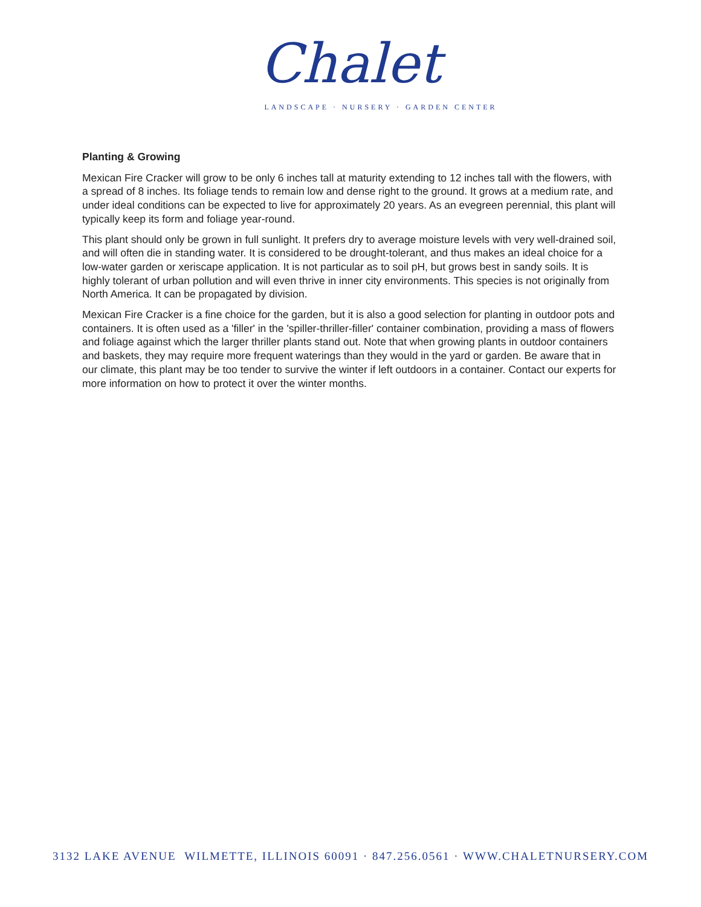Chalet
LANDSCAPE · NURSERY · GARDEN CENTER
Planting & Growing
Mexican Fire Cracker will grow to be only 6 inches tall at maturity extending to 12 inches tall with the flowers, with a spread of 8 inches. Its foliage tends to remain low and dense right to the ground. It grows at a medium rate, and under ideal conditions can be expected to live for approximately 20 years. As an evegreen perennial, this plant will typically keep its form and foliage year-round.
This plant should only be grown in full sunlight. It prefers dry to average moisture levels with very well-drained soil, and will often die in standing water. It is considered to be drought-tolerant, and thus makes an ideal choice for a low-water garden or xeriscape application. It is not particular as to soil pH, but grows best in sandy soils. It is highly tolerant of urban pollution and will even thrive in inner city environments. This species is not originally from North America. It can be propagated by division.
Mexican Fire Cracker is a fine choice for the garden, but it is also a good selection for planting in outdoor pots and containers. It is often used as a 'filler' in the 'spiller-thriller-filler' container combination, providing a mass of flowers and foliage against which the larger thriller plants stand out. Note that when growing plants in outdoor containers and baskets, they may require more frequent waterings than they would in the yard or garden. Be aware that in our climate, this plant may be too tender to survive the winter if left outdoors in a container. Contact our experts for more information on how to protect it over the winter months.
3132 LAKE AVENUE WILMETTE, ILLINOIS 60091 · 847.256.0561 · WWW.CHALETNURSERY.COM